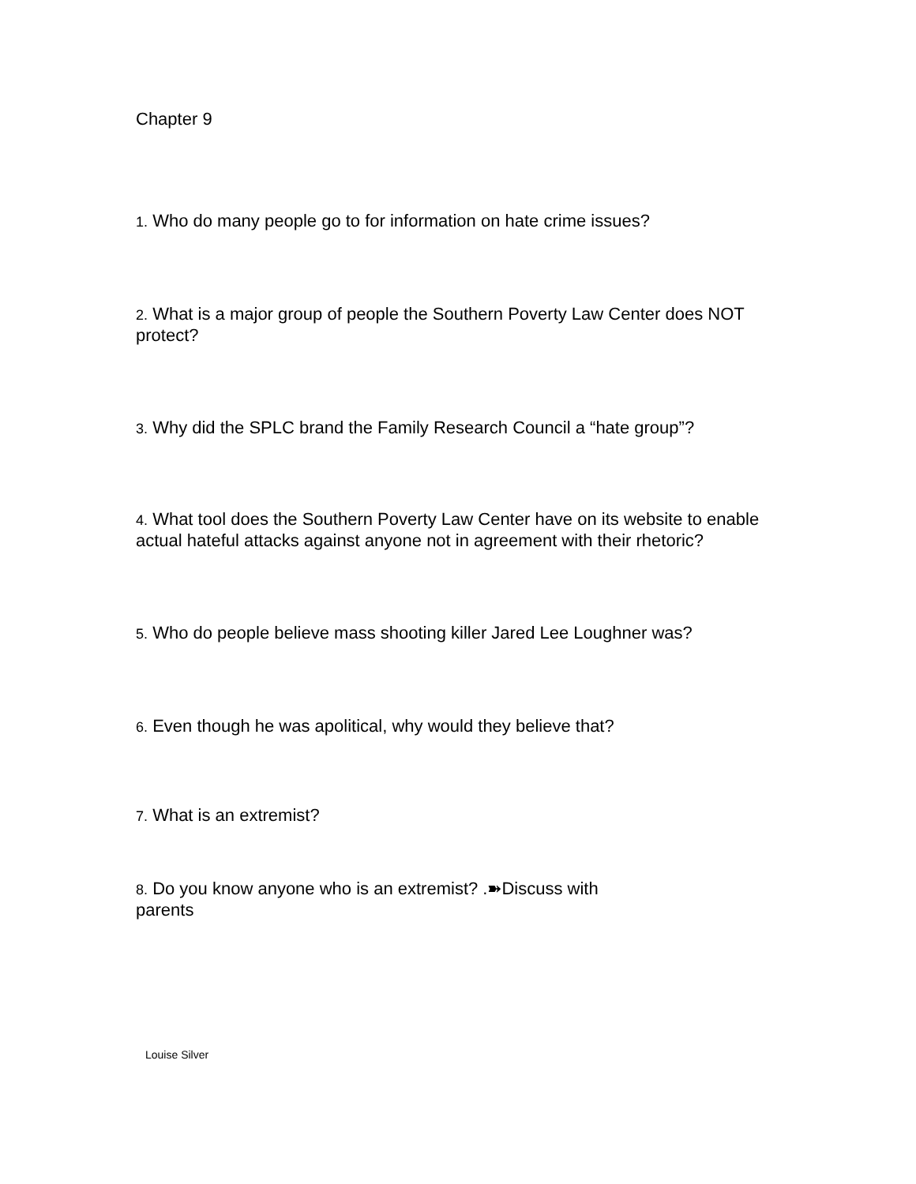Chapter 9
1. Who do many people go to for information on hate crime issues?
2. What is a major group of people the Southern Poverty Law Center does NOT protect?
3. Why did the SPLC brand the Family Research Council a “hate group”?
4. What tool does the Southern Poverty Law Center have on its website to enable actual hateful attacks against anyone not in agreement with their rhetoric?
5. Who do people believe mass shooting killer Jared Lee Loughner was?
6. Even though he was apolitical, why would they believe that?
7. What is an extremist?
8. Do you know anyone who is an extremist? .➽Discuss with parents
Louise Silver